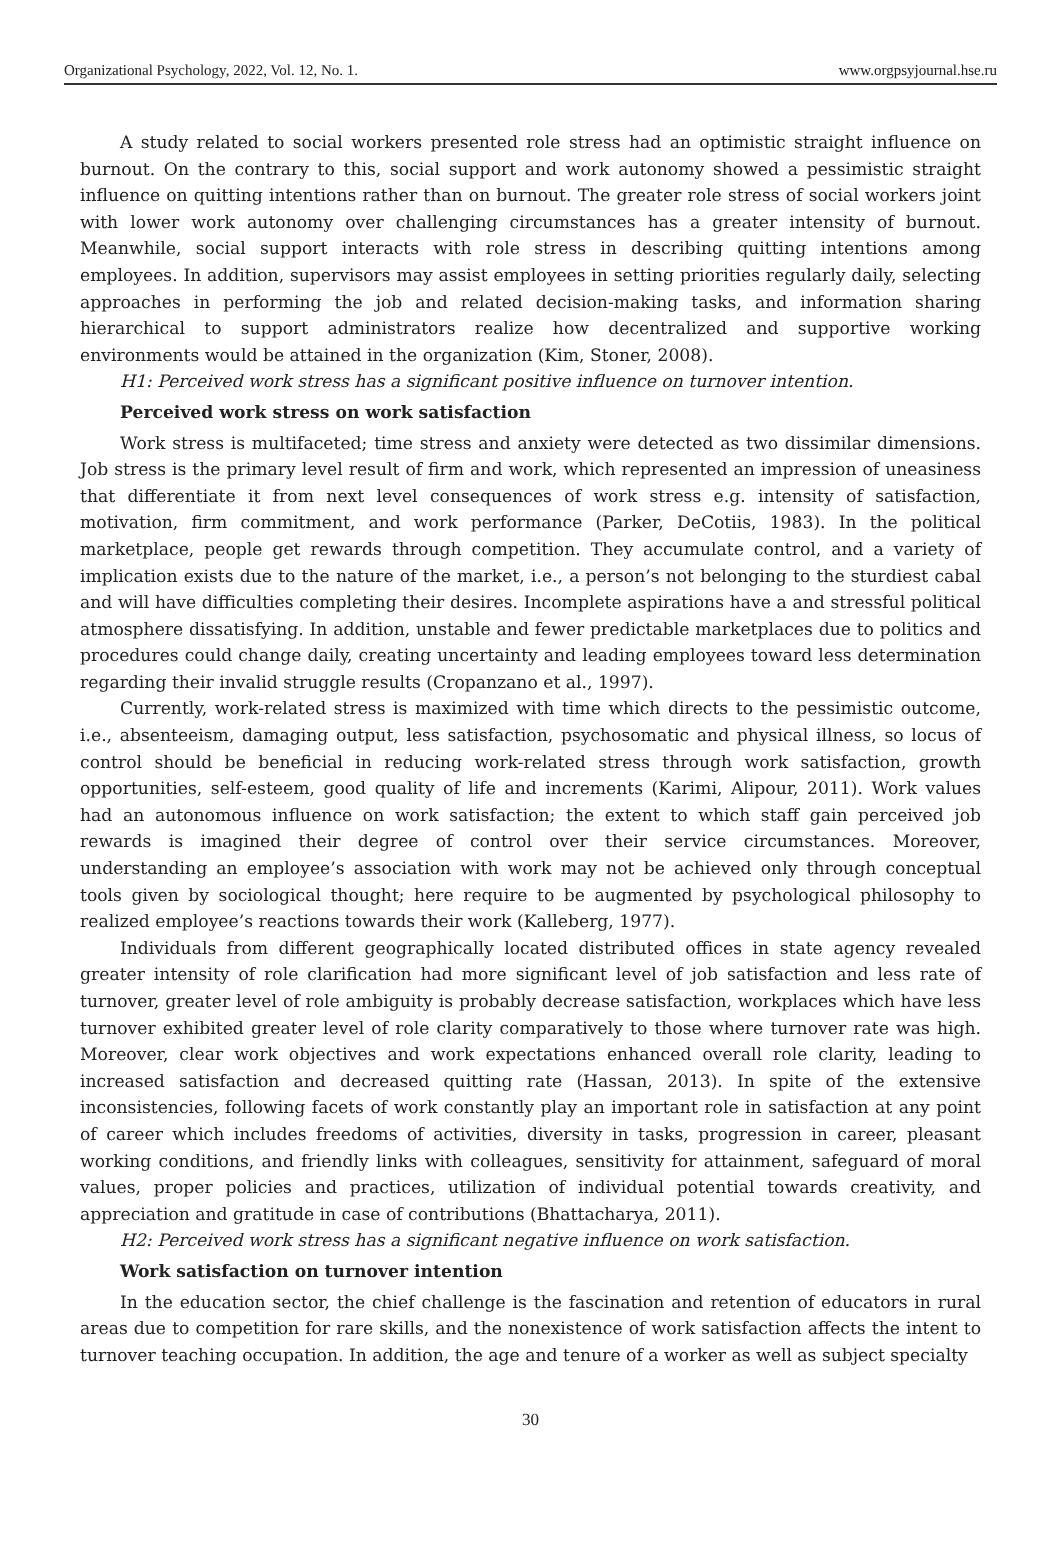Organizational Psychology, 2022, Vol. 12, No. 1. www.orgpsyjournal.hse.ru
A study related to social workers presented role stress had an optimistic straight influence on burnout. On the contrary to this, social support and work autonomy showed a pessimistic straight influence on quitting intentions rather than on burnout. The greater role stress of social workers joint with lower work autonomy over challenging circumstances has a greater intensity of burnout. Meanwhile, social support interacts with role stress in describing quitting intentions among employees. In addition, supervisors may assist employees in setting priorities regularly daily, selecting approaches in performing the job and related decision-making tasks, and information sharing hierarchical to support administrators realize how decentralized and supportive working environments would be attained in the organization (Kim, Stoner, 2008).
H1: Perceived work stress has a significant positive influence on turnover intention.
Perceived work stress on work satisfaction
Work stress is multifaceted; time stress and anxiety were detected as two dissimilar dimensions. Job stress is the primary level result of firm and work, which represented an impression of uneasiness that differentiate it from next level consequences of work stress e.g. intensity of satisfaction, motivation, firm commitment, and work performance (Parker, DeCotiis, 1983). In the political marketplace, people get rewards through competition. They accumulate control, and a variety of implication exists due to the nature of the market, i.e., a person’s not belonging to the sturdiest cabal and will have difficulties completing their desires. Incomplete aspirations have a and stressful political atmosphere dissatisfying. In addition, unstable and fewer predictable marketplaces due to politics and procedures could change daily, creating uncertainty and leading employees toward less determination regarding their invalid struggle results (Cropanzano et al., 1997).
Currently, work-related stress is maximized with time which directs to the pessimistic outcome, i.e., absenteeism, damaging output, less satisfaction, psychosomatic and physical illness, so locus of control should be beneficial in reducing work-related stress through work satisfaction, growth opportunities, self-esteem, good quality of life and increments (Karimi, Alipour, 2011). Work values had an autonomous influence on work satisfaction; the extent to which staff gain perceived job rewards is imagined their degree of control over their service circumstances. Moreover, understanding an employee’s association with work may not be achieved only through conceptual tools given by sociological thought; here require to be augmented by psychological philosophy to realized employee’s reactions towards their work (Kalleberg, 1977).
Individuals from different geographically located distributed offices in state agency revealed greater intensity of role clarification had more significant level of job satisfaction and less rate of turnover, greater level of role ambiguity is probably decrease satisfaction, workplaces which have less turnover exhibited greater level of role clarity comparatively to those where turnover rate was high. Moreover, clear work objectives and work expectations enhanced overall role clarity, leading to increased satisfaction and decreased quitting rate (Hassan, 2013). In spite of the extensive inconsistencies, following facets of work constantly play an important role in satisfaction at any point of career which includes freedoms of activities, diversity in tasks, progression in career, pleasant working conditions, and friendly links with colleagues, sensitivity for attainment, safeguard of moral values, proper policies and practices, utilization of individual potential towards creativity, and appreciation and gratitude in case of contributions (Bhattacharya, 2011).
H2: Perceived work stress has a significant negative influence on work satisfaction.
Work satisfaction on turnover intention
In the education sector, the chief challenge is the fascination and retention of educators in rural areas due to competition for rare skills, and the nonexistence of work satisfaction affects the intent to turnover teaching occupation. In addition, the age and tenure of a worker as well as subject specialty
30